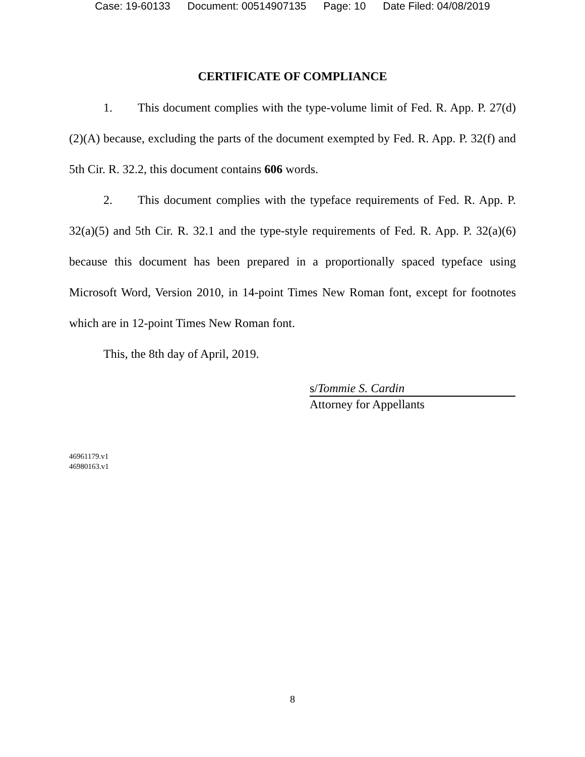Case: 19-60133 Document: 00514907135 Page: 10 Date Filed: 04/08/2019
CERTIFICATE OF COMPLIANCE
1. This document complies with the type-volume limit of Fed. R. App. P. 27(d)(2)(A) because, excluding the parts of the document exempted by Fed. R. App. P. 32(f) and 5th Cir. R. 32.2, this document contains 606 words.
2. This document complies with the typeface requirements of Fed. R. App. P. 32(a)(5) and 5th Cir. R. 32.1 and the type-style requirements of Fed. R. App. P. 32(a)(6) because this document has been prepared in a proportionally spaced typeface using Microsoft Word, Version 2010, in 14-point Times New Roman font, except for footnotes which are in 12-point Times New Roman font.
This, the 8th day of April, 2019.
s/Tommie S. Cardin
Attorney for Appellants
46961179.v1
46980163.v1
8